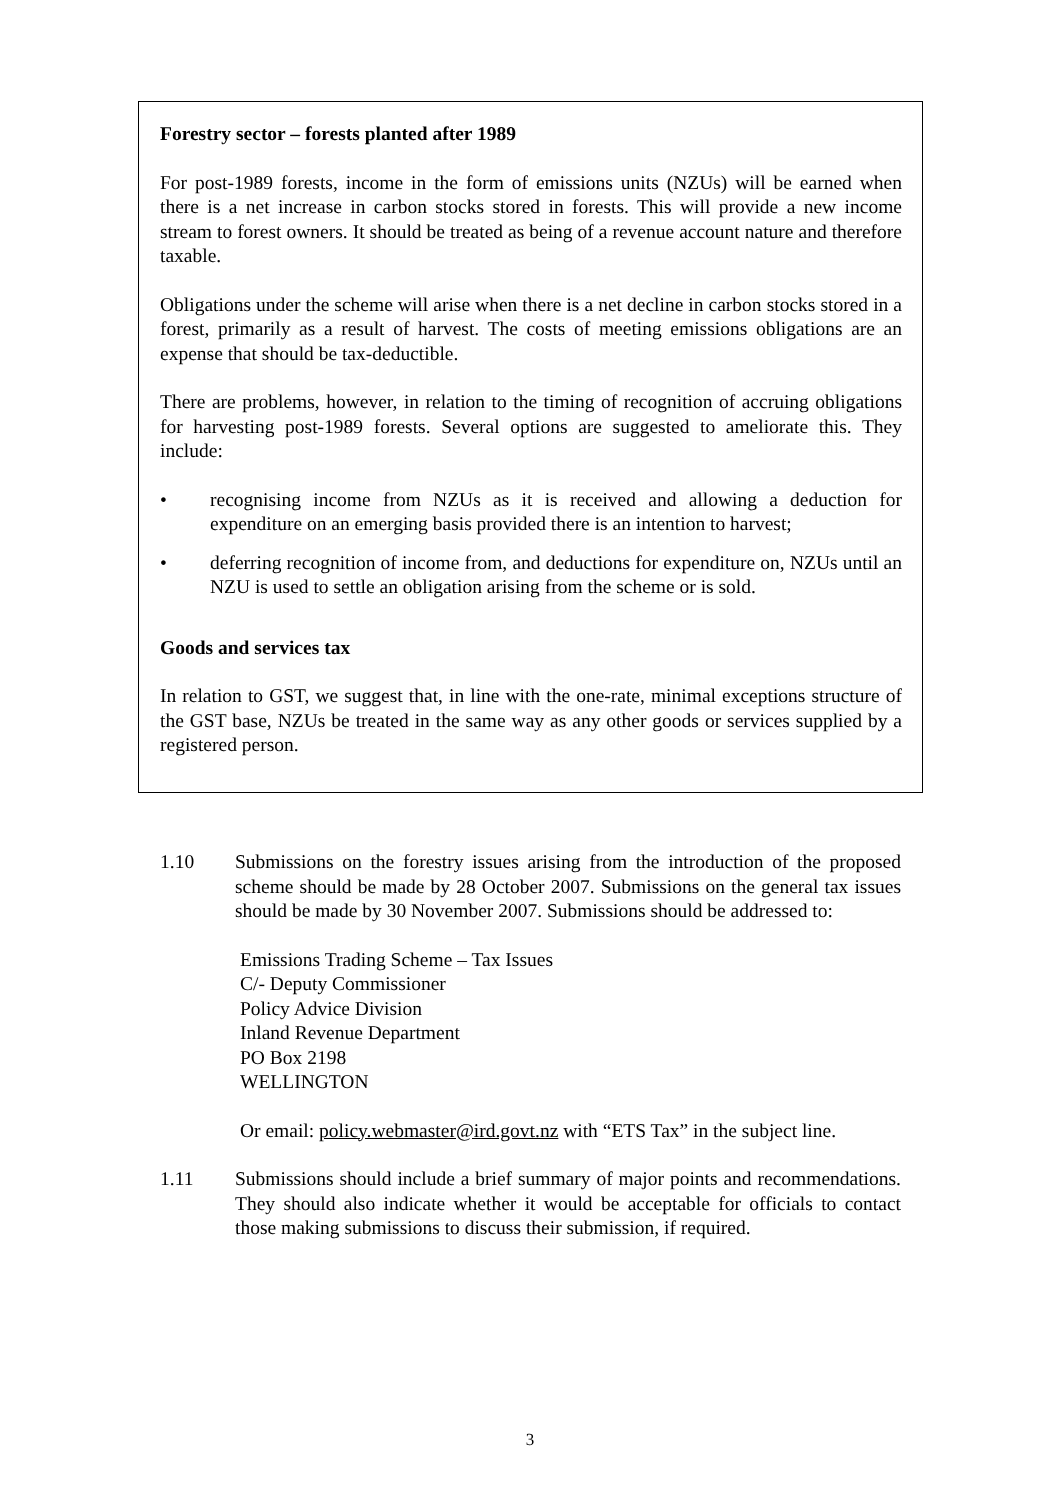Forestry sector – forests planted after 1989
For post-1989 forests, income in the form of emissions units (NZUs) will be earned when there is a net increase in carbon stocks stored in forests. This will provide a new income stream to forest owners. It should be treated as being of a revenue account nature and therefore taxable.
Obligations under the scheme will arise when there is a net decline in carbon stocks stored in a forest, primarily as a result of harvest. The costs of meeting emissions obligations are an expense that should be tax-deductible.
There are problems, however, in relation to the timing of recognition of accruing obligations for harvesting post-1989 forests. Several options are suggested to ameliorate this. They include:
• recognising income from NZUs as it is received and allowing a deduction for expenditure on an emerging basis provided there is an intention to harvest;
• deferring recognition of income from, and deductions for expenditure on, NZUs until an NZU is used to settle an obligation arising from the scheme or is sold.
Goods and services tax
In relation to GST, we suggest that, in line with the one-rate, minimal exceptions structure of the GST base, NZUs be treated in the same way as any other goods or services supplied by a registered person.
1.10 Submissions on the forestry issues arising from the introduction of the proposed scheme should be made by 28 October 2007. Submissions on the general tax issues should be made by 30 November 2007. Submissions should be addressed to:
Emissions Trading Scheme – Tax Issues
C/- Deputy Commissioner
Policy Advice Division
Inland Revenue Department
PO Box 2198
WELLINGTON
Or email: policy.webmaster@ird.govt.nz with “ETS Tax” in the subject line.
1.11 Submissions should include a brief summary of major points and recommendations. They should also indicate whether it would be acceptable for officials to contact those making submissions to discuss their submission, if required.
3